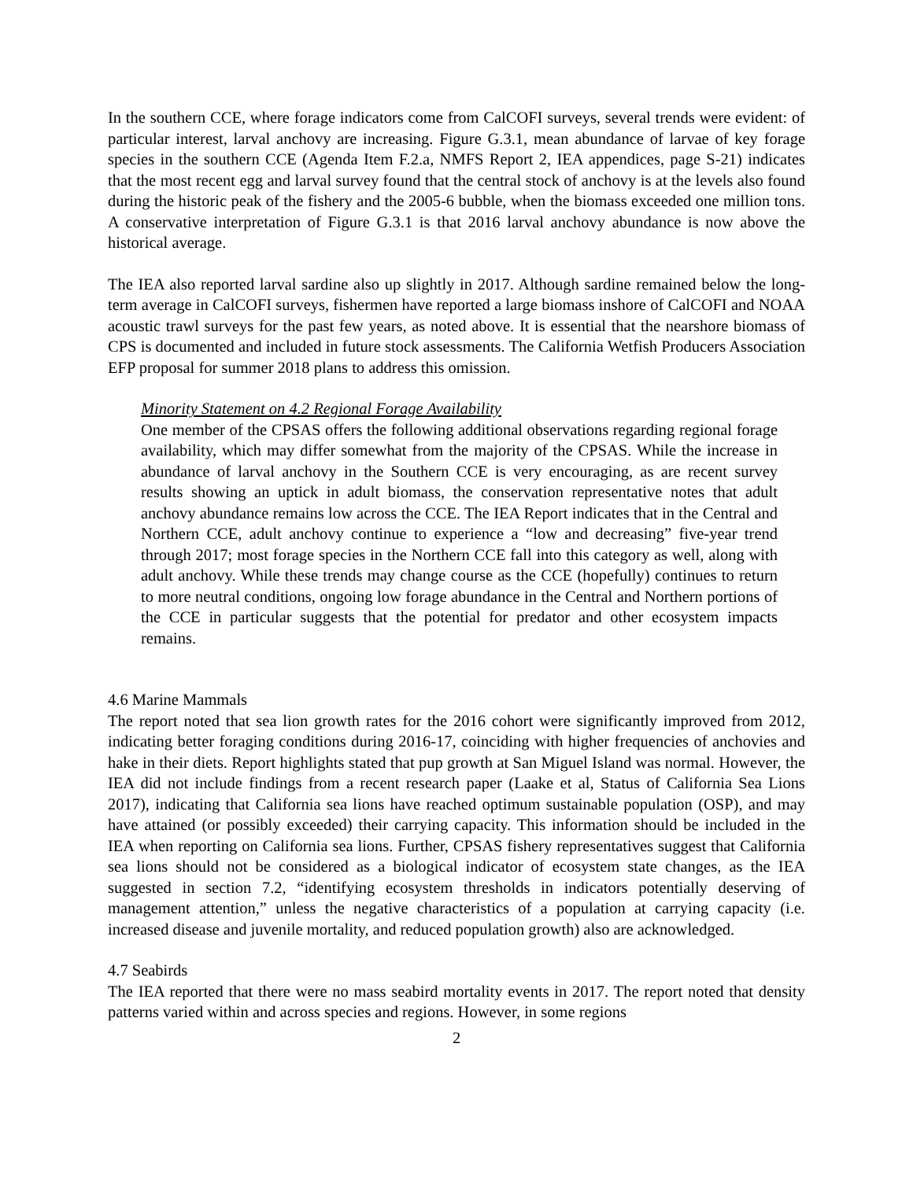In the southern CCE, where forage indicators come from CalCOFI surveys, several trends were evident: of particular interest, larval anchovy are increasing. Figure G.3.1, mean abundance of larvae of key forage species in the southern CCE (Agenda Item F.2.a, NMFS Report 2, IEA appendices, page S-21) indicates that the most recent egg and larval survey found that the central stock of anchovy is at the levels also found during the historic peak of the fishery and the 2005-6 bubble, when the biomass exceeded one million tons. A conservative interpretation of Figure G.3.1 is that 2016 larval anchovy abundance is now above the historical average.
The IEA also reported larval sardine also up slightly in 2017. Although sardine remained below the long-term average in CalCOFI surveys, fishermen have reported a large biomass inshore of CalCOFI and NOAA acoustic trawl surveys for the past few years, as noted above. It is essential that the nearshore biomass of CPS is documented and included in future stock assessments. The California Wetfish Producers Association EFP proposal for summer 2018 plans to address this omission.
Minority Statement on 4.2 Regional Forage Availability
One member of the CPSAS offers the following additional observations regarding regional forage availability, which may differ somewhat from the majority of the CPSAS. While the increase in abundance of larval anchovy in the Southern CCE is very encouraging, as are recent survey results showing an uptick in adult biomass, the conservation representative notes that adult anchovy abundance remains low across the CCE. The IEA Report indicates that in the Central and Northern CCE, adult anchovy continue to experience a “low and decreasing” five-year trend through 2017; most forage species in the Northern CCE fall into this category as well, along with adult anchovy. While these trends may change course as the CCE (hopefully) continues to return to more neutral conditions, ongoing low forage abundance in the Central and Northern portions of the CCE in particular suggests that the potential for predator and other ecosystem impacts remains.
4.6 Marine Mammals
The report noted that sea lion growth rates for the 2016 cohort were significantly improved from 2012, indicating better foraging conditions during 2016-17, coinciding with higher frequencies of anchovies and hake in their diets. Report highlights stated that pup growth at San Miguel Island was normal. However, the IEA did not include findings from a recent research paper (Laake et al, Status of California Sea Lions 2017), indicating that California sea lions have reached optimum sustainable population (OSP), and may have attained (or possibly exceeded) their carrying capacity. This information should be included in the IEA when reporting on California sea lions. Further, CPSAS fishery representatives suggest that California sea lions should not be considered as a biological indicator of ecosystem state changes, as the IEA suggested in section 7.2, “identifying ecosystem thresholds in indicators potentially deserving of management attention,” unless the negative characteristics of a population at carrying capacity (i.e. increased disease and juvenile mortality, and reduced population growth) also are acknowledged.
4.7 Seabirds
The IEA reported that there were no mass seabird mortality events in 2017. The report noted that density patterns varied within and across species and regions. However, in some regions
2